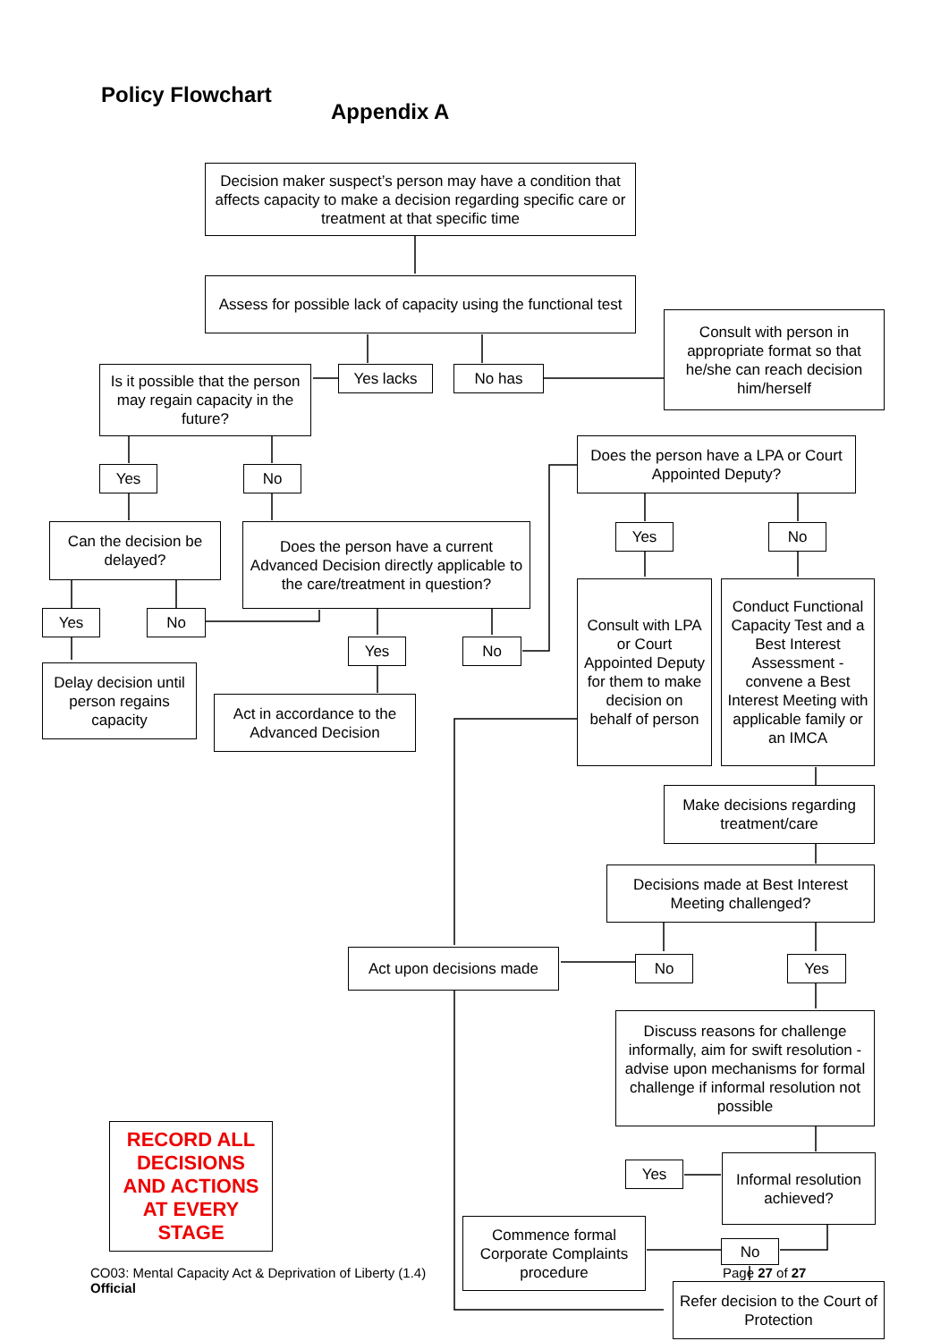Policy Flowchart
Appendix A
Decision maker suspect’s person may have a condition that affects capacity to make a decision regarding specific care or treatment at that specific time
Assess for possible lack of capacity using the functional test
Consult with person in appropriate format so that he/she can reach decision him/herself
Is it possible that the person may regain capacity in the future?
Yes lacks No has
Does the person have a LPA or Court Appointed Deputy?
Yes No
Can the decision be delayed?
Does the person have a current Advanced Decision directly applicable to the care/treatment in question?
Yes No
Consult with LPA or Court Appointed Deputy for them to make decision on behalf of person
Conduct Functional Capacity Test and a Best Interest Assessment - convene a Best Interest Meeting with applicable family or an IMCA
Yes No
Yes No
Delay decision until person regains capacity
Act in accordance to the Advanced Decision
Make decisions regarding treatment/care
Decisions made at Best Interest Meeting challenged?
Act upon decisions made No Yes
Discuss reasons for challenge informally, aim for swift resolution - advise upon mechanisms for formal challenge if informal resolution not possible
RECORD ALL DECISIONS AND ACTIONS AT EVERY STAGE
Yes
Informal resolution achieved?
Commence formal Corporate Complaints procedure
No
Page 27 of 27
Refer decision to the Court of Protection
CO03: Mental Capacity Act & Deprivation of Liberty (1.4)
Official